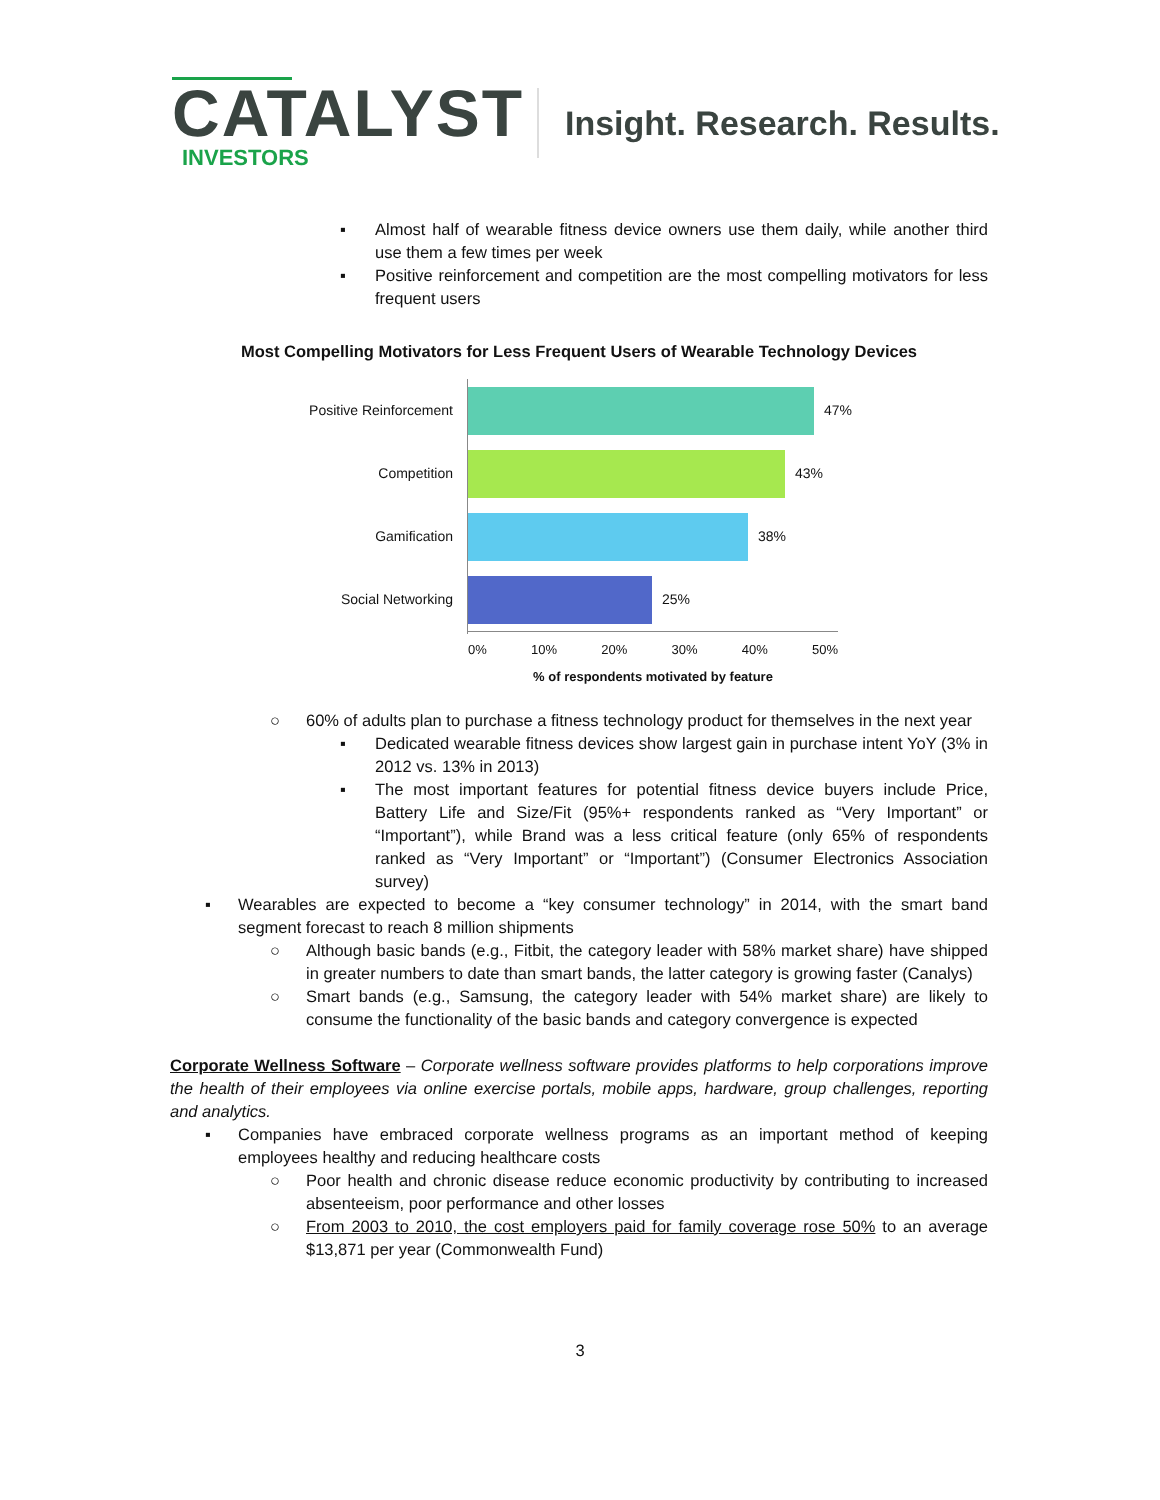CATALYST
INVESTORS
Insight. Research. Results.
▪ Almost half of wearable fitness device owners use them daily, while another third use them a few times per week
▪ Positive reinforcement and competition are the most compelling motivators for less frequent users
Most Compelling Motivators for Less Frequent Users of Wearable Technology Devices
Positive Reinforcement 47%
Competition 43%
Gamification 38%
Social Networking 25%
0% 10% 20% 30% 40% 50%
% of respondents motivated by feature
○ 60% of adults plan to purchase a fitness technology product for themselves in the next year
▪ Dedicated wearable fitness devices show largest gain in purchase intent YoY (3% in 2012 vs. 13% in 2013)
▪ The most important features for potential fitness device buyers include Price, Battery Life and Size/Fit (95%+ respondents ranked as “Very Important” or “Important”), while Brand was a less critical feature (only 65% of respondents ranked as “Very Important” or “Important”) (Consumer Electronics Association survey)
▪ Wearables are expected to become a “key consumer technology” in 2014, with the smart band segment forecast to reach 8 million shipments
○ Although basic bands (e.g., Fitbit, the category leader with 58% market share) have shipped in greater numbers to date than smart bands, the latter category is growing faster (Canalys)
○ Smart bands (e.g., Samsung, the category leader with 54% market share) are likely to consume the functionality of the basic bands and category convergence is expected
Corporate Wellness Software – Corporate wellness software provides platforms to help corporations improve the health of their employees via online exercise portals, mobile apps, hardware, group challenges, reporting and analytics.
▪ Companies have embraced corporate wellness programs as an important method of keeping employees healthy and reducing healthcare costs
○ Poor health and chronic disease reduce economic productivity by contributing to increased absenteeism, poor performance and other losses
○ From 2003 to 2010, the cost employers paid for family coverage rose 50% to an average $13,871 per year (Commonwealth Fund)
3